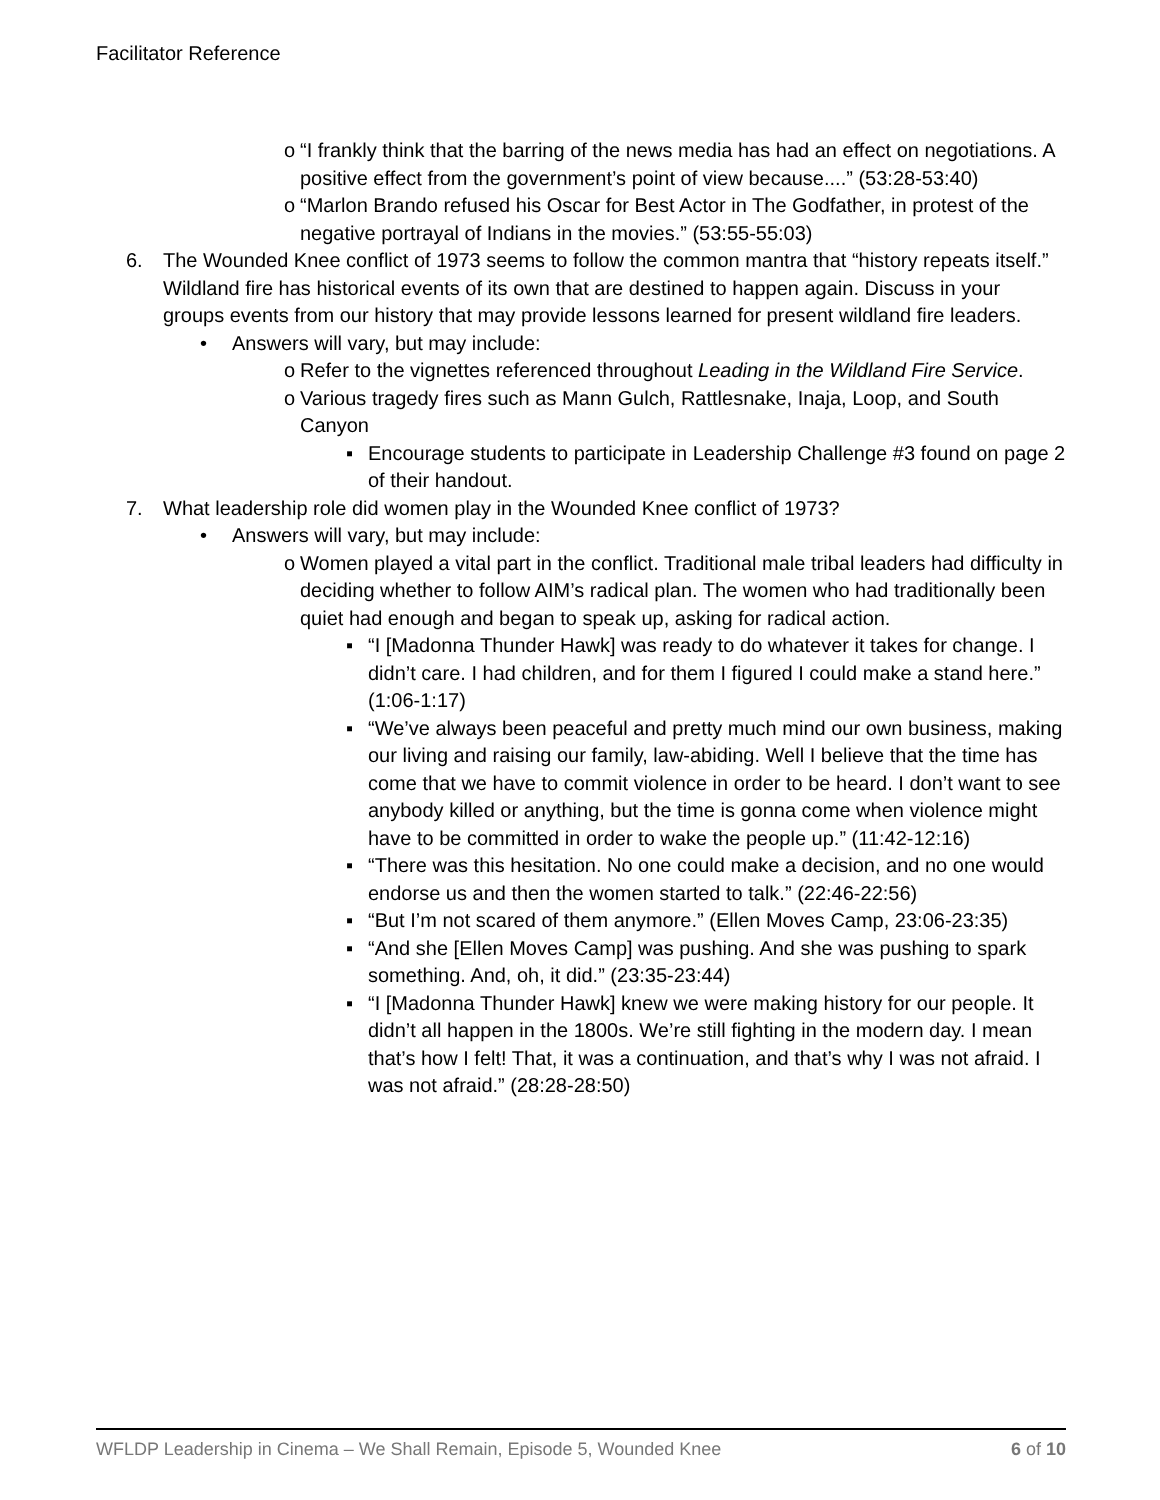Facilitator Reference
o “I frankly think that the barring of the news media has had an effect on negotiations. A positive effect from the government’s point of view because....” (53:28-53:40)
o “Marlon Brando refused his Oscar for Best Actor in The Godfather, in protest of the negative portrayal of Indians in the movies.” (53:55-55:03)
6. The Wounded Knee conflict of 1973 seems to follow the common mantra that “history repeats itself.” Wildland fire has historical events of its own that are destined to happen again. Discuss in your groups events from our history that may provide lessons learned for present wildland fire leaders.
• Answers will vary, but may include:
o Refer to the vignettes referenced throughout Leading in the Wildland Fire Service.
o Various tragedy fires such as Mann Gulch, Rattlesnake, Inaja, Loop, and South Canyon
▪ Encourage students to participate in Leadership Challenge #3 found on page 2 of their handout.
7. What leadership role did women play in the Wounded Knee conflict of 1973?
• Answers will vary, but may include:
o Women played a vital part in the conflict. Traditional male tribal leaders had difficulty in deciding whether to follow AIM’s radical plan. The women who had traditionally been quiet had enough and began to speak up, asking for radical action.
▪ “I [Madonna Thunder Hawk] was ready to do whatever it takes for change. I didn’t care. I had children, and for them I figured I could make a stand here.” (1:06-1:17)
▪ “We’ve always been peaceful and pretty much mind our own business, making our living and raising our family, law-abiding. Well I believe that the time has come that we have to commit violence in order to be heard. I don’t want to see anybody killed or anything, but the time is gonna come when violence might have to be committed in order to wake the people up.” (11:42-12:16)
▪ “There was this hesitation. No one could make a decision, and no one would endorse us and then the women started to talk.” (22:46-22:56)
▪ “But I’m not scared of them anymore.” (Ellen Moves Camp, 23:06-23:35)
▪ “And she [Ellen Moves Camp] was pushing. And she was pushing to spark something. And, oh, it did.” (23:35-23:44)
▪ “I [Madonna Thunder Hawk] knew we were making history for our people. It didn’t all happen in the 1800s. We’re still fighting in the modern day. I mean that’s how I felt! That, it was a continuation, and that’s why I was not afraid. I was not afraid.” (28:28-28:50)
WFLDP Leadership in Cinema – We Shall Remain, Episode 5, Wounded Knee 6 of 10